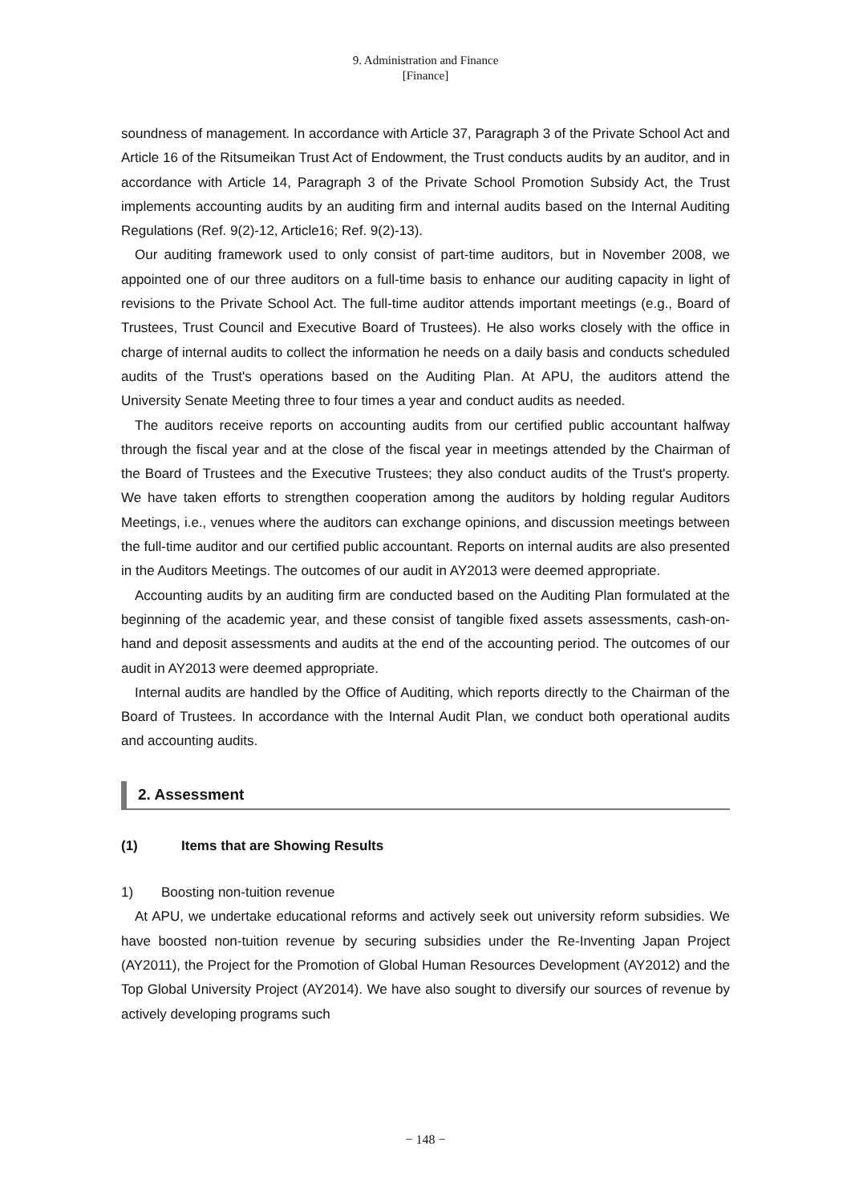9. Administration and Finance
[Finance]
soundness of management. In accordance with Article 37, Paragraph 3 of the Private School Act and Article 16 of the Ritsumeikan Trust Act of Endowment, the Trust conducts audits by an auditor, and in accordance with Article 14, Paragraph 3 of the Private School Promotion Subsidy Act, the Trust implements accounting audits by an auditing firm and internal audits based on the Internal Auditing Regulations (Ref. 9(2)-12, Article16; Ref. 9(2)-13).
Our auditing framework used to only consist of part-time auditors, but in November 2008, we appointed one of our three auditors on a full-time basis to enhance our auditing capacity in light of revisions to the Private School Act. The full-time auditor attends important meetings (e.g., Board of Trustees, Trust Council and Executive Board of Trustees). He also works closely with the office in charge of internal audits to collect the information he needs on a daily basis and conducts scheduled audits of the Trust's operations based on the Auditing Plan. At APU, the auditors attend the University Senate Meeting three to four times a year and conduct audits as needed.
The auditors receive reports on accounting audits from our certified public accountant halfway through the fiscal year and at the close of the fiscal year in meetings attended by the Chairman of the Board of Trustees and the Executive Trustees; they also conduct audits of the Trust's property. We have taken efforts to strengthen cooperation among the auditors by holding regular Auditors Meetings, i.e., venues where the auditors can exchange opinions, and discussion meetings between the full-time auditor and our certified public accountant. Reports on internal audits are also presented in the Auditors Meetings. The outcomes of our audit in AY2013 were deemed appropriate.
Accounting audits by an auditing firm are conducted based on the Auditing Plan formulated at the beginning of the academic year, and these consist of tangible fixed assets assessments, cash-on-hand and deposit assessments and audits at the end of the accounting period. The outcomes of our audit in AY2013 were deemed appropriate.
Internal audits are handled by the Office of Auditing, which reports directly to the Chairman of the Board of Trustees. In accordance with the Internal Audit Plan, we conduct both operational audits and accounting audits.
2. Assessment
(1) Items that are Showing Results
1) Boosting non-tuition revenue
At APU, we undertake educational reforms and actively seek out university reform subsidies. We have boosted non-tuition revenue by securing subsidies under the Re-Inventing Japan Project (AY2011), the Project for the Promotion of Global Human Resources Development (AY2012) and the Top Global University Project (AY2014). We have also sought to diversify our sources of revenue by actively developing programs such
− 148 −